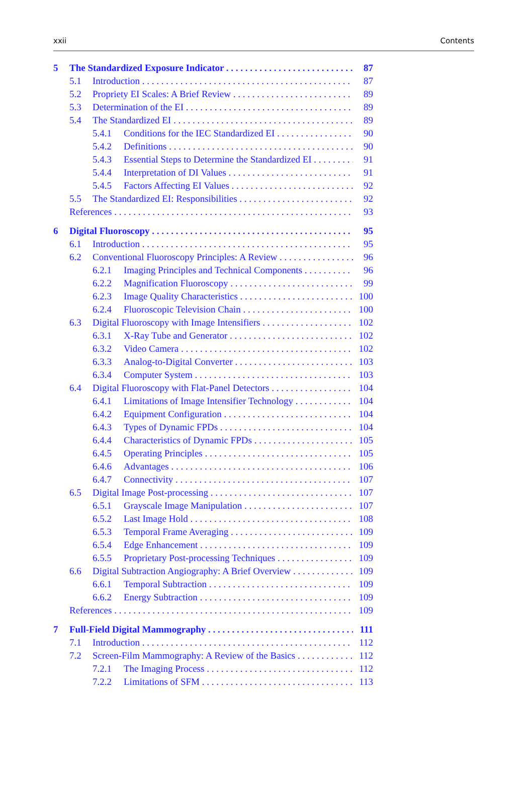xxii Contents
5 The Standardized Exposure Indicator 87
5.1 Introduction 87
5.2 Propriety EI Scales: A Brief Review 89
5.3 Determination of the EI 89
5.4 The Standardized EI 89
5.4.1 Conditions for the IEC Standardized EI 90
5.4.2 Definitions 90
5.4.3 Essential Steps to Determine the Standardized EI 91
5.4.4 Interpretation of DI Values 91
5.4.5 Factors Affecting EI Values 92
5.5 The Standardized EI: Responsibilities 92
References 93
6 Digital Fluoroscopy 95
6.1 Introduction 95
6.2 Conventional Fluoroscopy Principles: A Review 96
6.2.1 Imaging Principles and Technical Components 96
6.2.2 Magnification Fluoroscopy 99
6.2.3 Image Quality Characteristics 100
6.2.4 Fluoroscopic Television Chain 100
6.3 Digital Fluoroscopy with Image Intensifiers 102
6.3.1 X-Ray Tube and Generator 102
6.3.2 Video Camera 102
6.3.3 Analog-to-Digital Converter 103
6.3.4 Computer System 103
6.4 Digital Fluoroscopy with Flat-Panel Detectors 104
6.4.1 Limitations of Image Intensifier Technology 104
6.4.2 Equipment Configuration 104
6.4.3 Types of Dynamic FPDs 104
6.4.4 Characteristics of Dynamic FPDs 105
6.4.5 Operating Principles 105
6.4.6 Advantages 106
6.4.7 Connectivity 107
6.5 Digital Image Post-processing 107
6.5.1 Grayscale Image Manipulation 107
6.5.2 Last Image Hold 108
6.5.3 Temporal Frame Averaging 109
6.5.4 Edge Enhancement 109
6.5.5 Proprietary Post-processing Techniques 109
6.6 Digital Subtraction Angiography: A Brief Overview 109
6.6.1 Temporal Subtraction 109
6.6.2 Energy Subtraction 109
References 109
7 Full-Field Digital Mammography 111
7.1 Introduction 112
7.2 Screen-Film Mammography: A Review of the Basics 112
7.2.1 The Imaging Process 112
7.2.2 Limitations of SFM 113